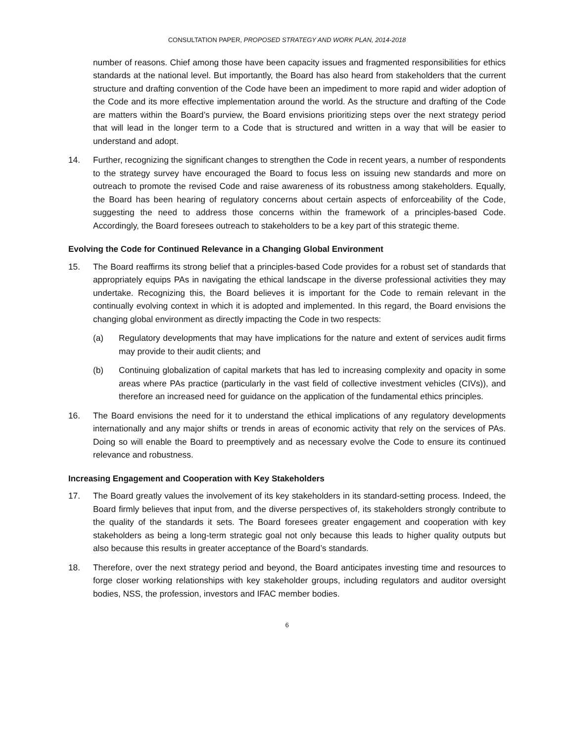CONSULTATION PAPER, PROPOSED STRATEGY AND WORK PLAN, 2014-2018
number of reasons. Chief among those have been capacity issues and fragmented responsibilities for ethics standards at the national level. But importantly, the Board has also heard from stakeholders that the current structure and drafting convention of the Code have been an impediment to more rapid and wider adoption of the Code and its more effective implementation around the world. As the structure and drafting of the Code are matters within the Board’s purview, the Board envisions prioritizing steps over the next strategy period that will lead in the longer term to a Code that is structured and written in a way that will be easier to understand and adopt.
14. Further, recognizing the significant changes to strengthen the Code in recent years, a number of respondents to the strategy survey have encouraged the Board to focus less on issuing new standards and more on outreach to promote the revised Code and raise awareness of its robustness among stakeholders. Equally, the Board has been hearing of regulatory concerns about certain aspects of enforceability of the Code, suggesting the need to address those concerns within the framework of a principles-based Code. Accordingly, the Board foresees outreach to stakeholders to be a key part of this strategic theme.
Evolving the Code for Continued Relevance in a Changing Global Environment
15. The Board reaffirms its strong belief that a principles-based Code provides for a robust set of standards that appropriately equips PAs in navigating the ethical landscape in the diverse professional activities they may undertake. Recognizing this, the Board believes it is important for the Code to remain relevant in the continually evolving context in which it is adopted and implemented. In this regard, the Board envisions the changing global environment as directly impacting the Code in two respects:
(a) Regulatory developments that may have implications for the nature and extent of services audit firms may provide to their audit clients; and
(b) Continuing globalization of capital markets that has led to increasing complexity and opacity in some areas where PAs practice (particularly in the vast field of collective investment vehicles (CIVs)), and therefore an increased need for guidance on the application of the fundamental ethics principles.
16. The Board envisions the need for it to understand the ethical implications of any regulatory developments internationally and any major shifts or trends in areas of economic activity that rely on the services of PAs. Doing so will enable the Board to preemptively and as necessary evolve the Code to ensure its continued relevance and robustness.
Increasing Engagement and Cooperation with Key Stakeholders
17. The Board greatly values the involvement of its key stakeholders in its standard-setting process. Indeed, the Board firmly believes that input from, and the diverse perspectives of, its stakeholders strongly contribute to the quality of the standards it sets. The Board foresees greater engagement and cooperation with key stakeholders as being a long-term strategic goal not only because this leads to higher quality outputs but also because this results in greater acceptance of the Board’s standards.
18. Therefore, over the next strategy period and beyond, the Board anticipates investing time and resources to forge closer working relationships with key stakeholder groups, including regulators and auditor oversight bodies, NSS, the profession, investors and IFAC member bodies.
6